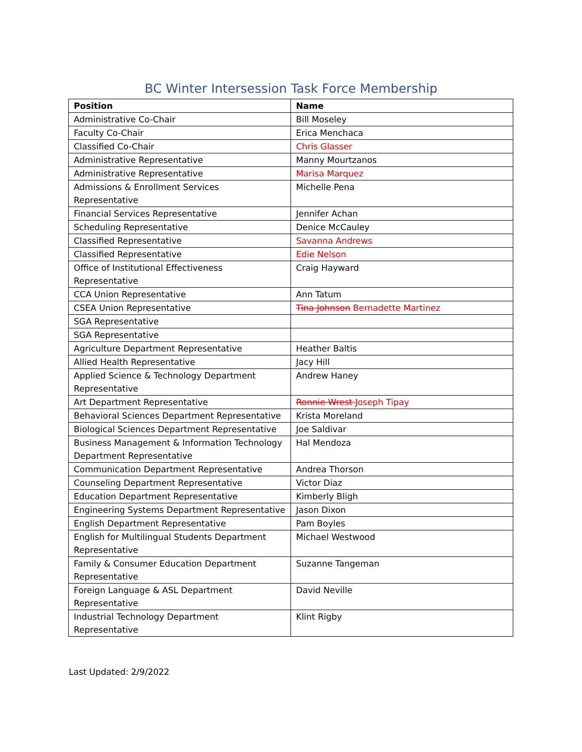BC Winter Intersession Task Force Membership
| Position | Name |
| --- | --- |
| Administrative Co-Chair | Bill Moseley |
| Faculty Co-Chair | Erica Menchaca |
| Classified Co-Chair | Chris Glasser |
| Administrative Representative | Manny Mourtzanos |
| Administrative Representative | Marisa Marquez |
| Admissions & Enrollment Services Representative | Michelle Pena |
| Financial Services Representative | Jennifer Achan |
| Scheduling Representative | Denice McCauley |
| Classified Representative | Savanna Andrews |
| Classified Representative | Edie Nelson |
| Office of Institutional Effectiveness Representative | Craig Hayward |
| CCA Union Representative | Ann Tatum |
| CSEA Union Representative | Tina Johnson Bernadette Martinez |
| SGA Representative | |
| SGA Representative | |
| Agriculture Department Representative | Heather Baltis |
| Allied Health Representative | Jacy Hill |
| Applied Science & Technology Department Representative | Andrew Haney |
| Art Department Representative | Ronnie Wrest Joseph Tipay |
| Behavioral Sciences Department Representative | Krista Moreland |
| Biological Sciences Department Representative | Joe Saldivar |
| Business Management & Information Technology Department Representative | Hal Mendoza |
| Communication Department Representative | Andrea Thorson |
| Counseling Department Representative | Victor Diaz |
| Education Department Representative | Kimberly Bligh |
| Engineering Systems Department Representative | Jason Dixon |
| English Department Representative | Pam Boyles |
| English for Multilingual Students Department Representative | Michael Westwood |
| Family & Consumer Education Department Representative | Suzanne Tangeman |
| Foreign Language & ASL Department Representative | David Neville |
| Industrial Technology Department Representative | Klint Rigby |
Last Updated: 2/9/2022